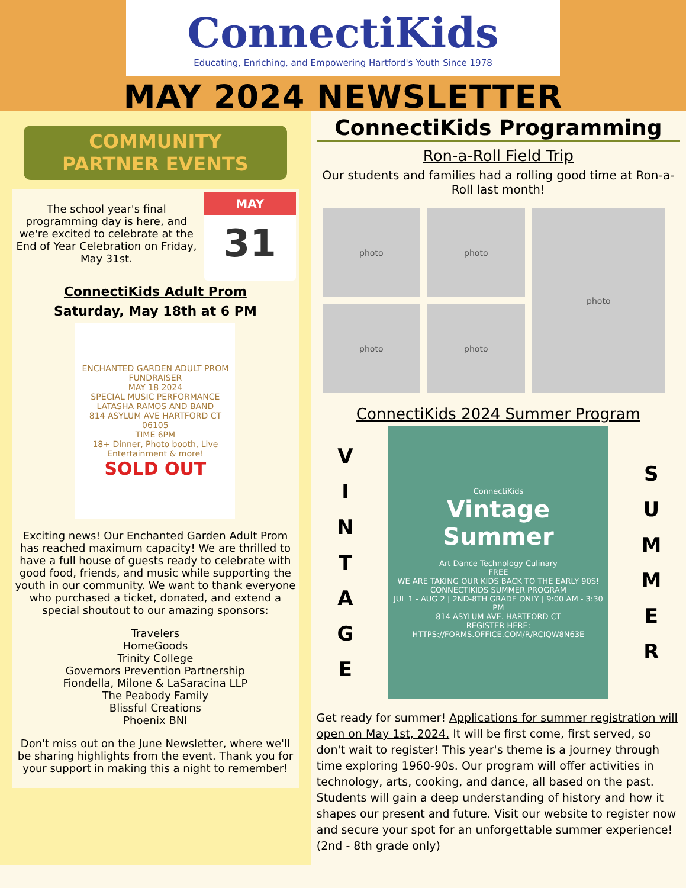ConnectiKids
Educating, Enriching, and Empowering Hartford's Youth Since 1978
MAY 2024 NEWSLETTER
COMMUNITY
PARTNER EVENTS
MAY
31
The school year's final programming day is here, and we're excited to celebrate at the End of Year Celebration on Friday, May 31st.
ConnectiKids Adult Prom
Saturday, May 18th at 6 PM
ENCHANTED GARDEN ADULT PROM FUNDRAISER
MAY 18 2024
SPECIAL MUSIC PERFORMANCE LATASHA RAMOS AND BAND
814 ASYLUM AVE HARTFORD CT 06105
TIME 6PM
18+ Dinner, Photo booth, Live Entertainment & more!
SOLD OUT
Exciting news! Our Enchanted Garden Adult Prom has reached maximum capacity! We are thrilled to have a full house of guests ready to celebrate with good food, friends, and music while supporting the youth in our community. We want to thank everyone who purchased a ticket, donated, and extend a special shoutout to our amazing sponsors:
Travelers
HomeGoods
Trinity College
Governors Prevention Partnership
Fiondella, Milone & LaSaracina LLP
The Peabody Family
Blissful Creations
Phoenix BNI
Don't miss out on the June Newsletter, where we'll be sharing highlights from the event. Thank you for your support in making this a night to remember!
ConnectiKids Programming
Ron-a-Roll Field Trip
Our students and families had a rolling good time at Ron-a-Roll last month!
photo
photo
photo
photo
photo
ConnectiKids 2024 Summer Program
V
I
N
T
A
G
E
ConnectiKids
Vintage Summer
Art Dance Technology Culinary
FREE
WE ARE TAKING OUR KIDS BACK TO THE EARLY 90S!
CONNECTIKIDS SUMMER PROGRAM
JUL 1 - AUG 2 | 2ND-8TH GRADE ONLY | 9:00 AM - 3:30 PM
814 ASYLUM AVE. HARTFORD CT
REGISTER HERE:
HTTPS://FORMS.OFFICE.COM/R/RCIQW8N63E
S
U
M
M
E
R
Get ready for summer! Applications for summer registration will open on May 1st, 2024. It will be first come, first served, so don't wait to register! This year's theme is a journey through time exploring 1960-90s. Our program will offer activities in technology, arts, cooking, and dance, all based on the past. Students will gain a deep understanding of history and how it shapes our present and future. Visit our website to register now and secure your spot for an unforgettable summer experience! (2nd - 8th grade only)